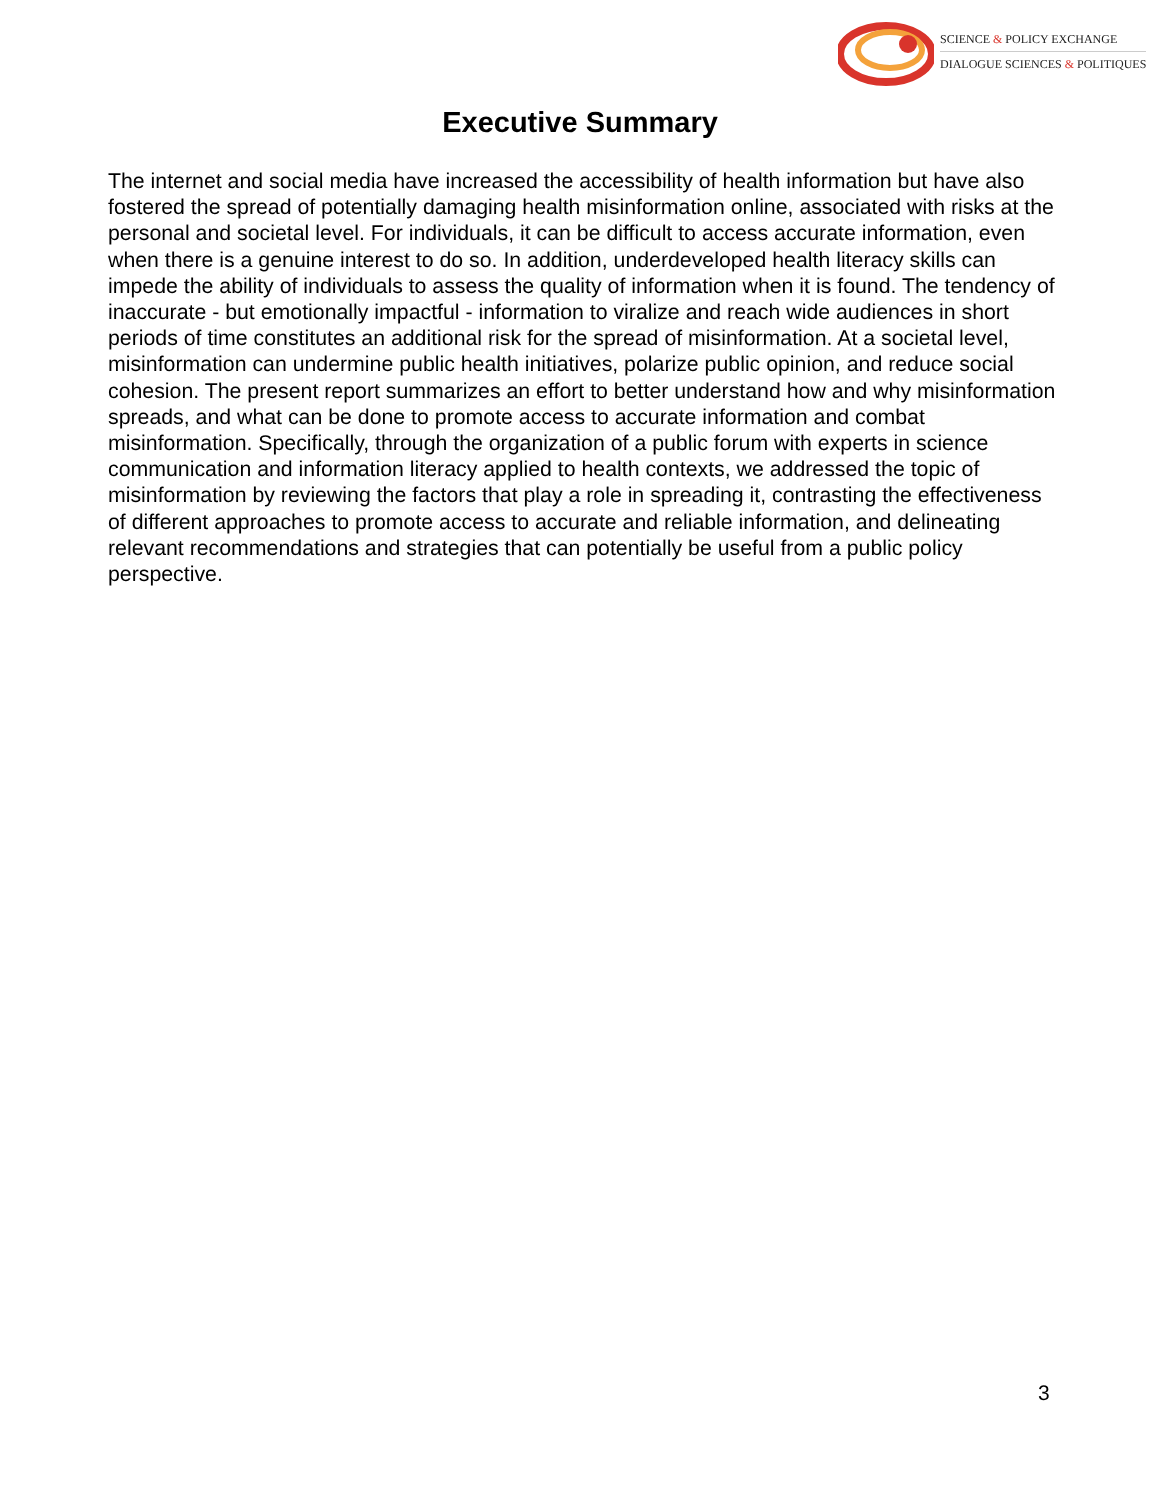SCIENCE & POLICY EXCHANGE
DIALOGUE SCIENCES & POLITIQUES
Executive Summary
The internet and social media have increased the accessibility of health information but have also fostered the spread of potentially damaging health misinformation online, associated with risks at the personal and societal level. For individuals, it can be difficult to access accurate information, even when there is a genuine interest to do so. In addition, underdeveloped health literacy skills can impede the ability of individuals to assess the quality of information when it is found. The tendency of inaccurate - but emotionally impactful - information to viralize and reach wide audiences in short periods of time constitutes an additional risk for the spread of misinformation. At a societal level, misinformation can undermine public health initiatives, polarize public opinion, and reduce social cohesion. The present report summarizes an effort to better understand how and why misinformation spreads, and what can be done to promote access to accurate information and combat misinformation. Specifically, through the organization of a public forum with experts in science communication and information literacy applied to health contexts, we addressed the topic of misinformation by reviewing the factors that play a role in spreading it, contrasting the effectiveness of different approaches to promote access to accurate and reliable information, and delineating relevant recommendations and strategies that can potentially be useful from a public policy perspective.
3